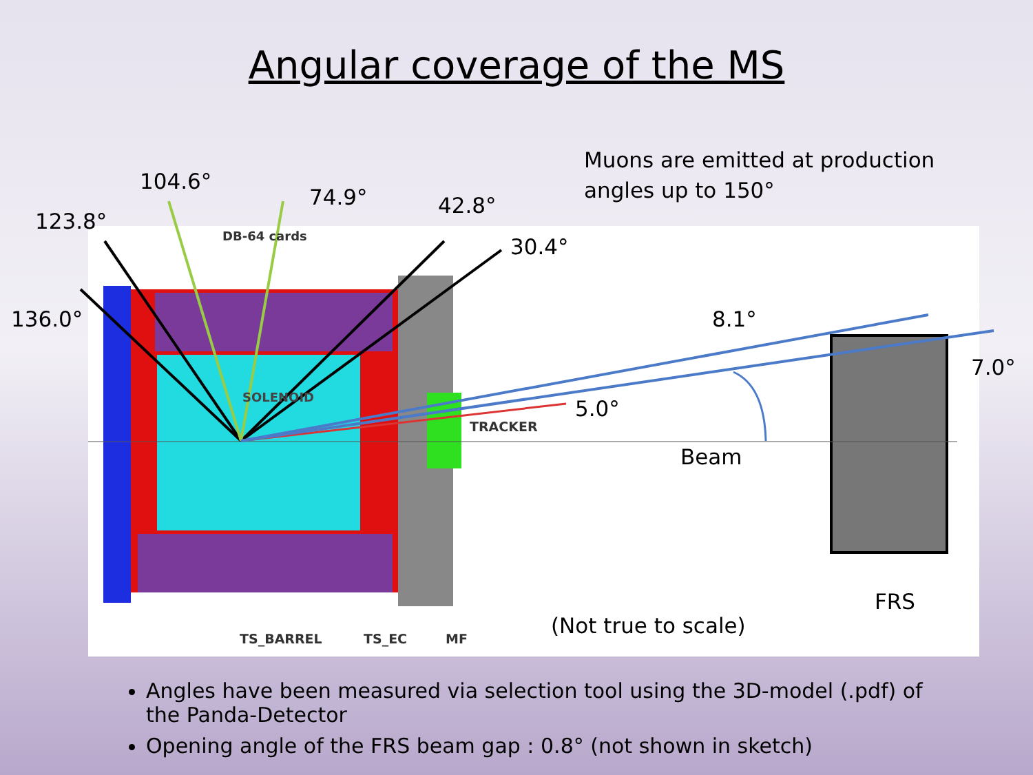Angular coverage of the MS
Muons are emitted at production
angles up to 150°
104.6°
74.9° 42.8°
123.8°
DB-64 cards 30.4°
136.0° 8.1°
7.0°
SOLENOID 5.0°
TRACKER
Beam
FRS
(Not true to scale)
TS_BARREL TS_EC MF
Angles have been measured via selection tool using the 3D-model (.pdf) of the Panda-Detector
Opening angle of the FRS beam gap : 0.8° (not shown in sketch)